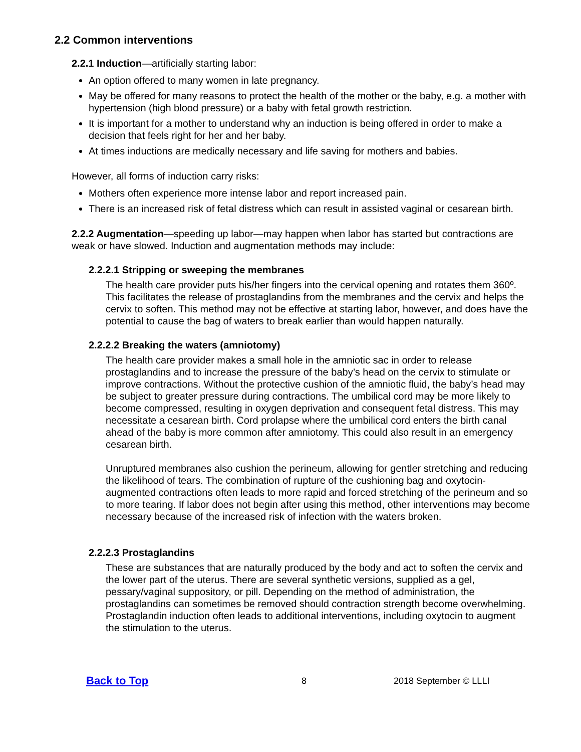2.2 Common interventions
2.2.1 Induction—artificially starting labor:
An option offered to many women in late pregnancy.
May be offered for many reasons to protect the health of the mother or the baby, e.g. a mother with hypertension (high blood pressure) or a baby with fetal growth restriction.
It is important for a mother to understand why an induction is being offered in order to make a decision that feels right for her and her baby.
At times inductions are medically necessary and life saving for mothers and babies.
However, all forms of induction carry risks:
Mothers often experience more intense labor and report increased pain.
There is an increased risk of fetal distress which can result in assisted vaginal or cesarean birth.
2.2.2 Augmentation—speeding up labor—may happen when labor has started but contractions are weak or have slowed. Induction and augmentation methods may include:
2.2.2.1 Stripping or sweeping the membranes
The health care provider puts his/her fingers into the cervical opening and rotates them 360º. This facilitates the release of prostaglandins from the membranes and the cervix and helps the cervix to soften. This method may not be effective at starting labor, however, and does have the potential to cause the bag of waters to break earlier than would happen naturally.
2.2.2.2 Breaking the waters (amniotomy)
The health care provider makes a small hole in the amniotic sac in order to release prostaglandins and to increase the pressure of the baby’s head on the cervix to stimulate or improve contractions. Without the protective cushion of the amniotic fluid, the baby’s head may be subject to greater pressure during contractions. The umbilical cord may be more likely to become compressed, resulting in oxygen deprivation and consequent fetal distress. This may necessitate a cesarean birth. Cord prolapse where the umbilical cord enters the birth canal ahead of the baby is more common after amniotomy. This could also result in an emergency cesarean birth.
Unruptured membranes also cushion the perineum, allowing for gentler stretching and reducing the likelihood of tears. The combination of rupture of the cushioning bag and oxytocin-augmented contractions often leads to more rapid and forced stretching of the perineum and so to more tearing. If labor does not begin after using this method, other interventions may become necessary because of the increased risk of infection with the waters broken.
2.2.2.3 Prostaglandins
These are substances that are naturally produced by the body and act to soften the cervix and the lower part of the uterus. There are several synthetic versions, supplied as a gel, pessary/vaginal suppository, or pill. Depending on the method of administration, the prostaglandins can sometimes be removed should contraction strength become overwhelming. Prostaglandin induction often leads to additional interventions, including oxytocin to augment the stimulation to the uterus.
Back to Top 8 2018 September © LLLI